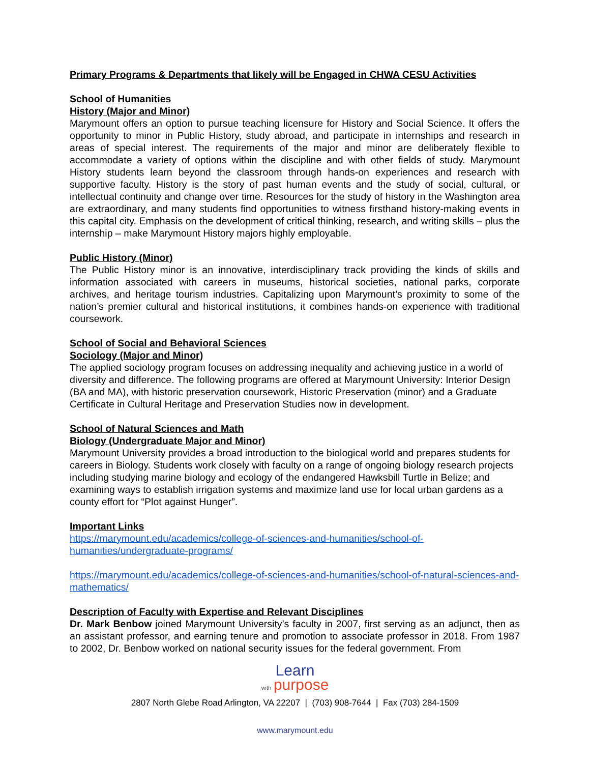Primary Programs & Departments that likely will be Engaged in CHWA CESU Activities
School of Humanities
History (Major and Minor)
Marymount offers an option to pursue teaching licensure for History and Social Science. It offers the opportunity to minor in Public History, study abroad, and participate in internships and research in areas of special interest. The requirements of the major and minor are deliberately flexible to accommodate a variety of options within the discipline and with other fields of study. Marymount History students learn beyond the classroom through hands-on experiences and research with supportive faculty. History is the story of past human events and the study of social, cultural, or intellectual continuity and change over time. Resources for the study of history in the Washington area are extraordinary, and many students find opportunities to witness firsthand history-making events in this capital city. Emphasis on the development of critical thinking, research, and writing skills – plus the internship – make Marymount History majors highly employable.
Public History (Minor)
The Public History minor is an innovative, interdisciplinary track providing the kinds of skills and information associated with careers in museums, historical societies, national parks, corporate archives, and heritage tourism industries. Capitalizing upon Marymount’s proximity to some of the nation’s premier cultural and historical institutions, it combines hands-on experience with traditional coursework.
School of Social and Behavioral Sciences
Sociology (Major and Minor)
The applied sociology program focuses on addressing inequality and achieving justice in a world of diversity and difference. The following programs are offered at Marymount University: Interior Design (BA and MA), with historic preservation coursework, Historic Preservation (minor) and a Graduate Certificate in Cultural Heritage and Preservation Studies now in development.
School of Natural Sciences and Math
Biology (Undergraduate Major and Minor)
Marymount University provides a broad introduction to the biological world and prepares students for careers in Biology. Students work closely with faculty on a range of ongoing biology research projects including studying marine biology and ecology of the endangered Hawksbill Turtle in Belize; and examining ways to establish irrigation systems and maximize land use for local urban gardens as a county effort for “Plot against Hunger”.
Important Links
https://marymount.edu/academics/college-of-sciences-and-humanities/school-of-humanities/undergraduate-programs/
https://marymount.edu/academics/college-of-sciences-and-humanities/school-of-natural-sciences-and-mathematics/
Description of Faculty with Expertise and Relevant Disciplines
Dr. Mark Benbow joined Marymount University’s faculty in 2007, first serving as an adjunct, then as an assistant professor, and earning tenure and promotion to associate professor in 2018. From 1987 to 2002, Dr. Benbow worked on national security issues for the federal government. From
Learn
with purpose
2807 North Glebe Road Arlington, VA 22207 | (703) 908-7644 | Fax (703) 284-1509
www.marymount.edu